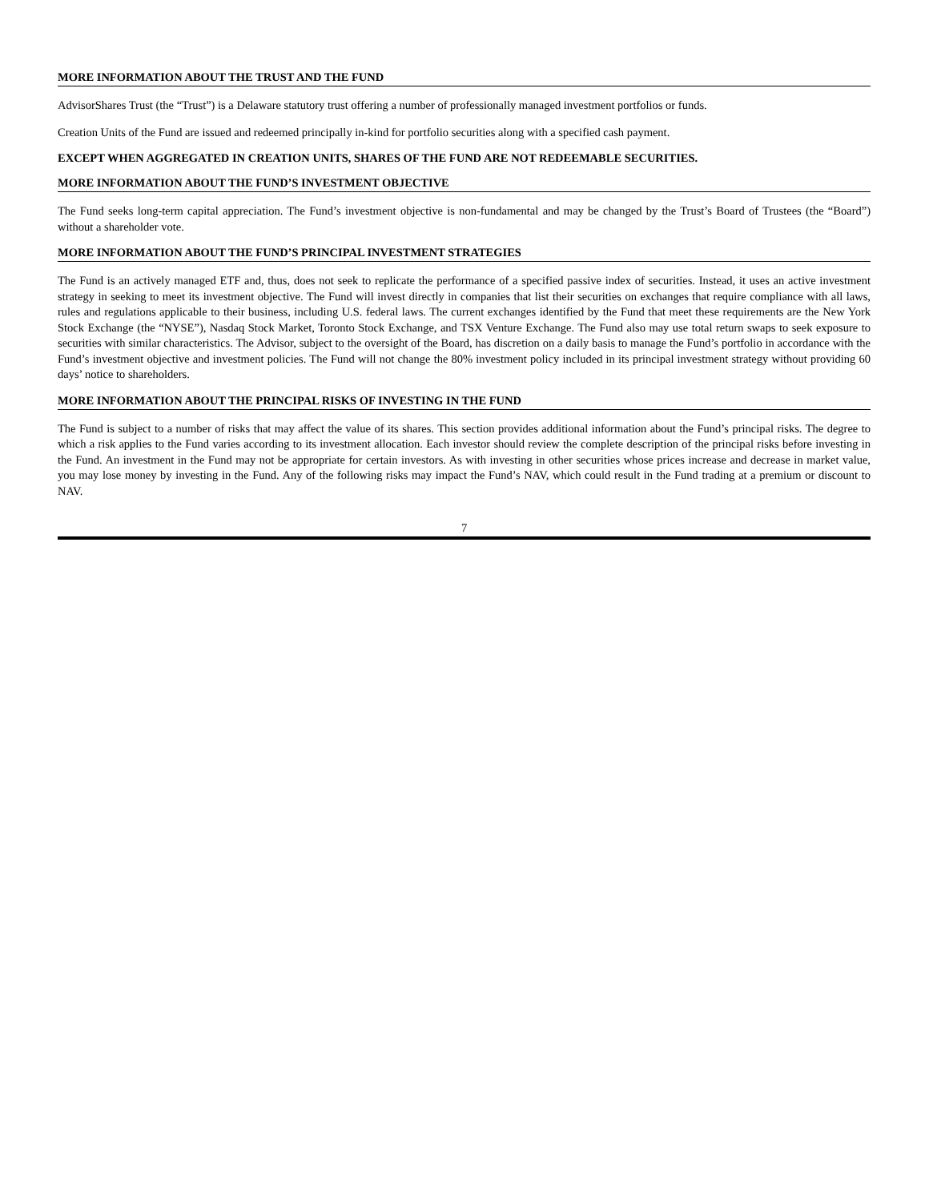MORE INFORMATION ABOUT THE TRUST AND THE FUND
AdvisorShares Trust (the “Trust”) is a Delaware statutory trust offering a number of professionally managed investment portfolios or funds.
Creation Units of the Fund are issued and redeemed principally in-kind for portfolio securities along with a specified cash payment.
EXCEPT WHEN AGGREGATED IN CREATION UNITS, SHARES OF THE FUND ARE NOT REDEEMABLE SECURITIES.
MORE INFORMATION ABOUT THE FUND’S INVESTMENT OBJECTIVE
The Fund seeks long-term capital appreciation. The Fund’s investment objective is non-fundamental and may be changed by the Trust’s Board of Trustees (the “Board”) without a shareholder vote.
MORE INFORMATION ABOUT THE FUND’S PRINCIPAL INVESTMENT STRATEGIES
The Fund is an actively managed ETF and, thus, does not seek to replicate the performance of a specified passive index of securities. Instead, it uses an active investment strategy in seeking to meet its investment objective. The Fund will invest directly in companies that list their securities on exchanges that require compliance with all laws, rules and regulations applicable to their business, including U.S. federal laws. The current exchanges identified by the Fund that meet these requirements are the New York Stock Exchange (the “NYSE”), Nasdaq Stock Market, Toronto Stock Exchange, and TSX Venture Exchange. The Fund also may use total return swaps to seek exposure to securities with similar characteristics. The Advisor, subject to the oversight of the Board, has discretion on a daily basis to manage the Fund’s portfolio in accordance with the Fund’s investment objective and investment policies. The Fund will not change the 80% investment policy included in its principal investment strategy without providing 60 days’ notice to shareholders.
MORE INFORMATION ABOUT THE PRINCIPAL RISKS OF INVESTING IN THE FUND
The Fund is subject to a number of risks that may affect the value of its shares. This section provides additional information about the Fund’s principal risks. The degree to which a risk applies to the Fund varies according to its investment allocation. Each investor should review the complete description of the principal risks before investing in the Fund. An investment in the Fund may not be appropriate for certain investors. As with investing in other securities whose prices increase and decrease in market value, you may lose money by investing in the Fund. Any of the following risks may impact the Fund’s NAV, which could result in the Fund trading at a premium or discount to NAV.
7